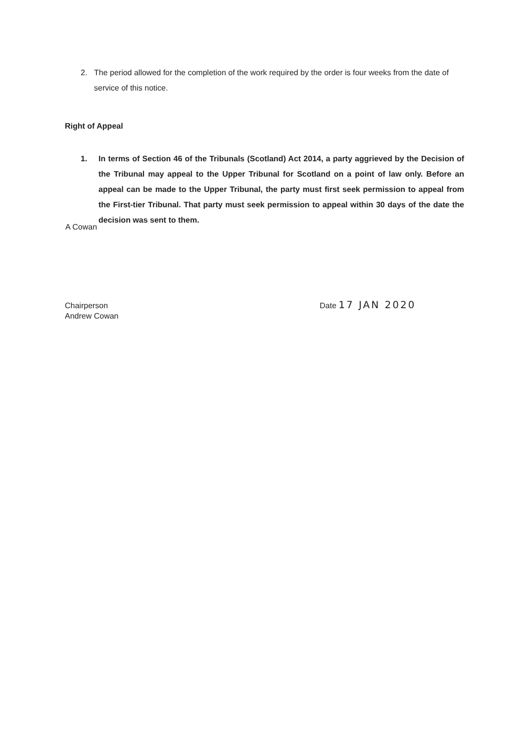2. The period allowed for the completion of the work required by the order is four weeks from the date of service of this notice.
Right of Appeal
1. In terms of Section 46 of the Tribunals (Scotland) Act 2014, a party aggrieved by the Decision of the Tribunal may appeal to the Upper Tribunal for Scotland on a point of law only. Before an appeal can be made to the Upper Tribunal, the party must first seek permission to appeal from the First-tier Tribunal. That party must seek permission to appeal within 30 days of the date the decision was sent to them.
A Cowan
Chairperson
Andrew Cowan
Date 17 JAN 2020